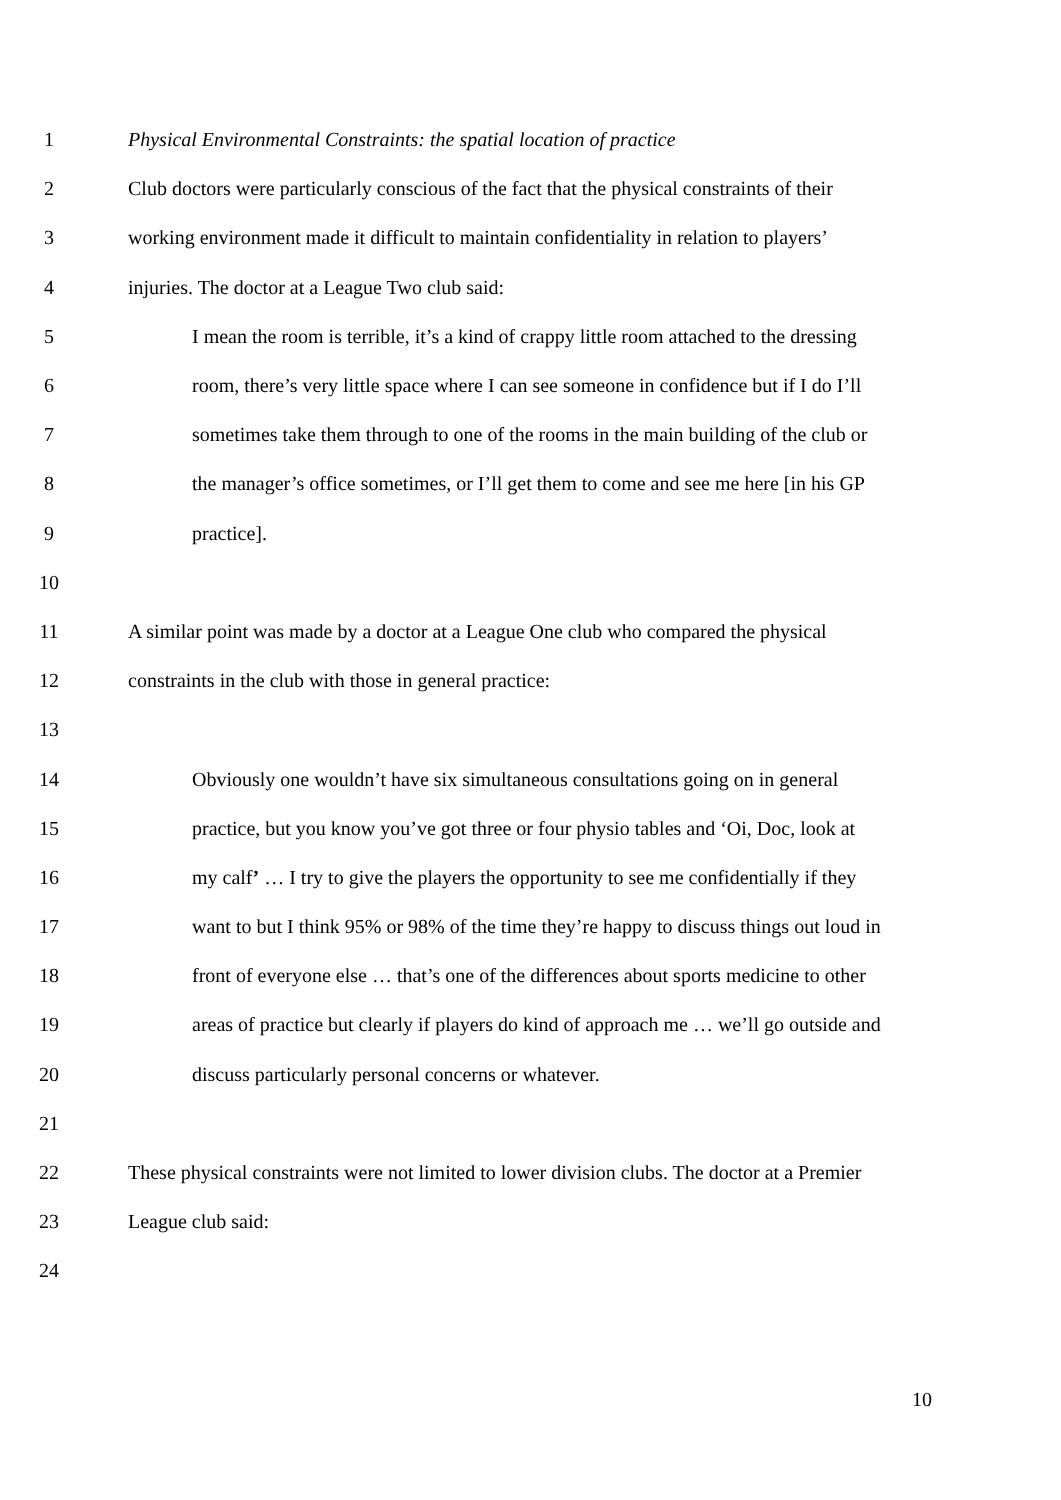1 Physical Environmental Constraints: the spatial location of practice
2 Club doctors were particularly conscious of the fact that the physical constraints of their
3 working environment made it difficult to maintain confidentiality in relation to players’
4 injuries. The doctor at a League Two club said:
5 I mean the room is terrible, it’s a kind of crappy little room attached to the dressing
6 room, there’s very little space where I can see someone in confidence but if I do I’ll
7 sometimes take them through to one of the rooms in the main building of the club or
8 the manager’s office sometimes, or I’ll get them to come and see me here [in his GP
9 practice].
10
11 A similar point was made by a doctor at a League One club who compared the physical
12 constraints in the club with those in general practice:
13
14 Obviously one wouldn’t have six simultaneous consultations going on in general
15 practice, but you know you’ve got three or four physio tables and ‘Oi, Doc, look at
16 my calf’ … I try to give the players the opportunity to see me confidentially if they
17 want to but I think 95% or 98% of the time they’re happy to discuss things out loud in
18 front of everyone else … that’s one of the differences about sports medicine to other
19 areas of practice but clearly if players do kind of approach me … we’ll go outside and
20 discuss particularly personal concerns or whatever.
21
22 These physical constraints were not limited to lower division clubs. The doctor at a Premier
23 League club said:
24
10